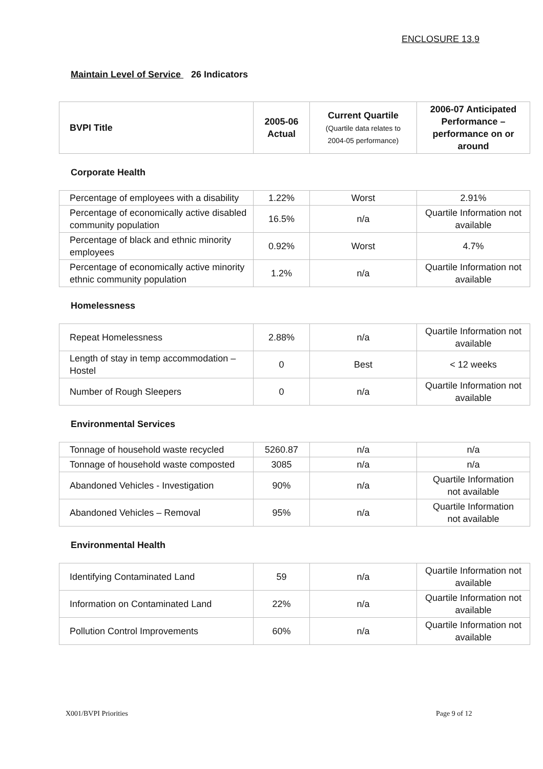ENCLOSURE 13.9
Maintain Level of Service 26 Indicators
| BVPI Title | 2005-06 Actual | Current Quartile (Quartile data relates to 2004-05 performance) | 2006-07 Anticipated Performance – performance on or around |
| --- | --- | --- | --- |
Corporate Health
| Percentage of employees with a disability | 1.22% | Worst | 2.91% |
| Percentage of economically active disabled community population | 16.5% | n/a | Quartile Information not available |
| Percentage of black and ethnic minority employees | 0.92% | Worst | 4.7% |
| Percentage of economically active minority ethnic community population | 1.2% | n/a | Quartile Information not available |
Homelessness
| Repeat Homelessness | 2.88% | n/a | Quartile Information not available |
| Length of stay in temp accommodation – Hostel | 0 | Best | < 12 weeks |
| Number of Rough Sleepers | 0 | n/a | Quartile Information not available |
Environmental Services
| Tonnage of household waste recycled | 5260.87 | n/a | n/a |
| Tonnage of household waste composted | 3085 | n/a | n/a |
| Abandoned Vehicles - Investigation | 90% | n/a | Quartile Information not available |
| Abandoned Vehicles – Removal | 95% | n/a | Quartile Information not available |
Environmental Health
| Identifying Contaminated Land | 59 | n/a | Quartile Information not available |
| Information on Contaminated Land | 22% | n/a | Quartile Information not available |
| Pollution Control Improvements | 60% | n/a | Quartile Information not available |
X001/BVPI Priorities Page 9 of 12